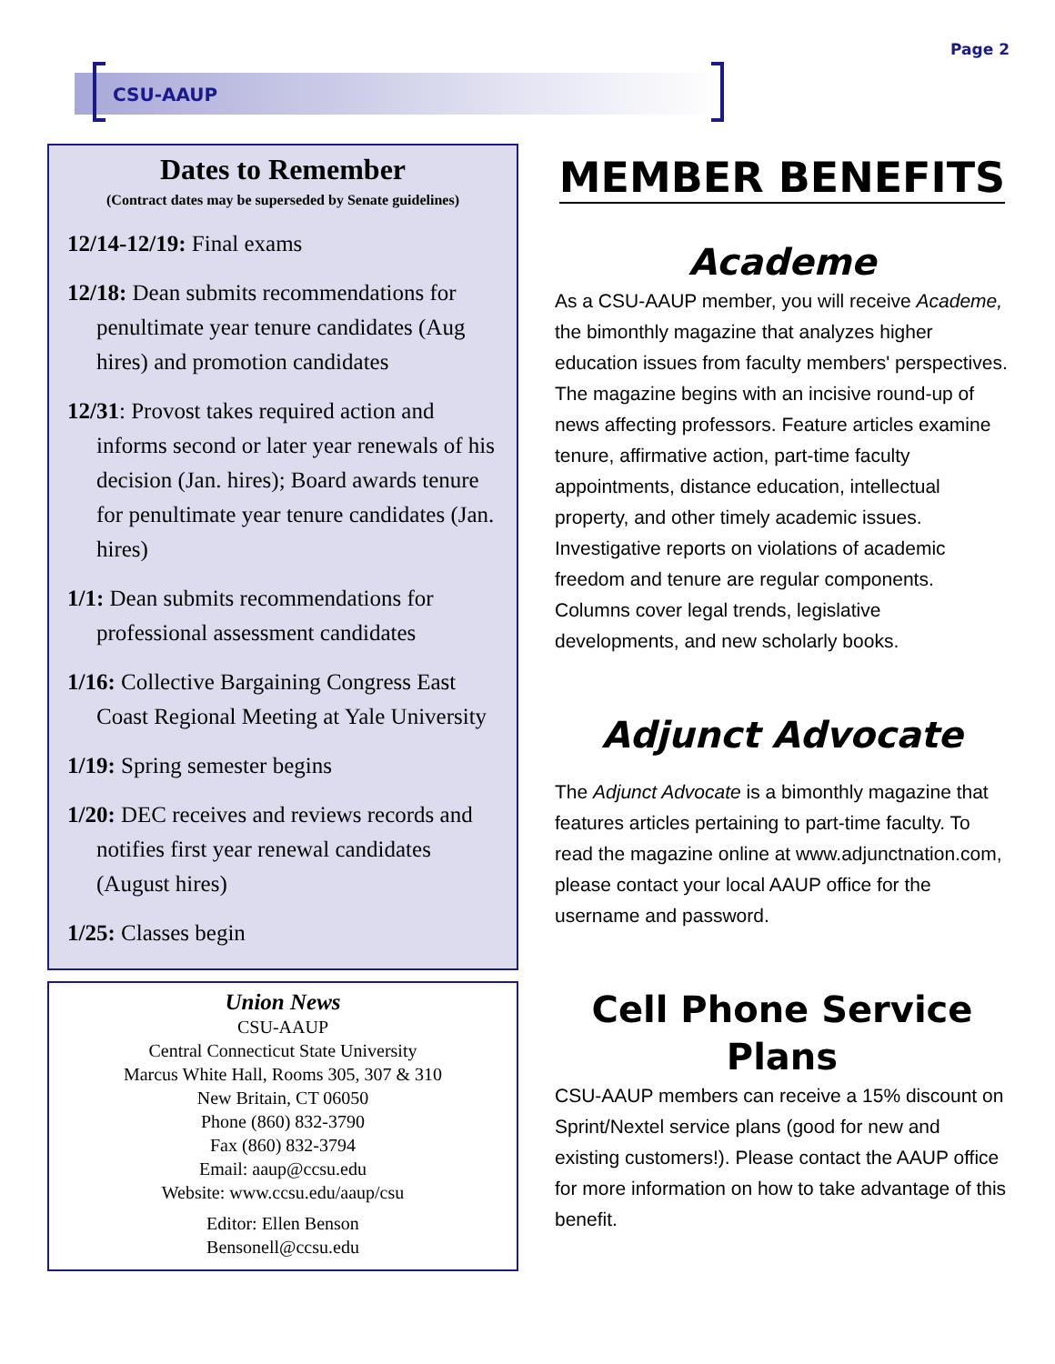Page 2
CSU-AAUP
Dates to Remember
(Contract dates may be superseded by Senate guidelines)
12/14-12/19: Final exams
12/18: Dean submits recommendations for penultimate year tenure candidates (Aug hires) and promotion candidates
12/31: Provost takes required action and informs second or later year renewals of his decision (Jan. hires); Board awards tenure for penultimate year tenure candidates (Jan. hires)
1/1: Dean submits recommendations for professional assessment candidates
1/16: Collective Bargaining Congress East Coast Regional Meeting at Yale University
1/19: Spring semester begins
1/20: DEC receives and reviews records and notifies first year renewal candidates (August hires)
1/25: Classes begin
Union News
CSU-AAUP
Central Connecticut State University
Marcus White Hall, Rooms 305, 307 & 310
New Britain, CT 06050
Phone (860) 832-3790
Fax (860) 832-3794
Email: aaup@ccsu.edu
Website: www.ccsu.edu/aaup/csu
Editor: Ellen Benson
Bensonell@ccsu.edu
MEMBER BENEFITS
Academe
As a CSU-AAUP member, you will receive Academe, the bimonthly magazine that analyzes higher education issues from faculty members' perspectives. The magazine begins with an incisive round-up of news affecting professors. Feature articles examine tenure, affirmative action, part-time faculty appointments, distance education, intellectual property, and other timely academic issues. Investigative reports on violations of academic freedom and tenure are regular components. Columns cover legal trends, legislative developments, and new scholarly books.
Adjunct Advocate
The Adjunct Advocate is a bimonthly magazine that features articles pertaining to part-time faculty. To read the magazine online at www.adjunctnation.com, please contact your local AAUP office for the username and password.
Cell Phone Service Plans
CSU-AAUP members can receive a 15% discount on Sprint/Nextel service plans (good for new and existing customers!). Please contact the AAUP office for more information on how to take advantage of this benefit.